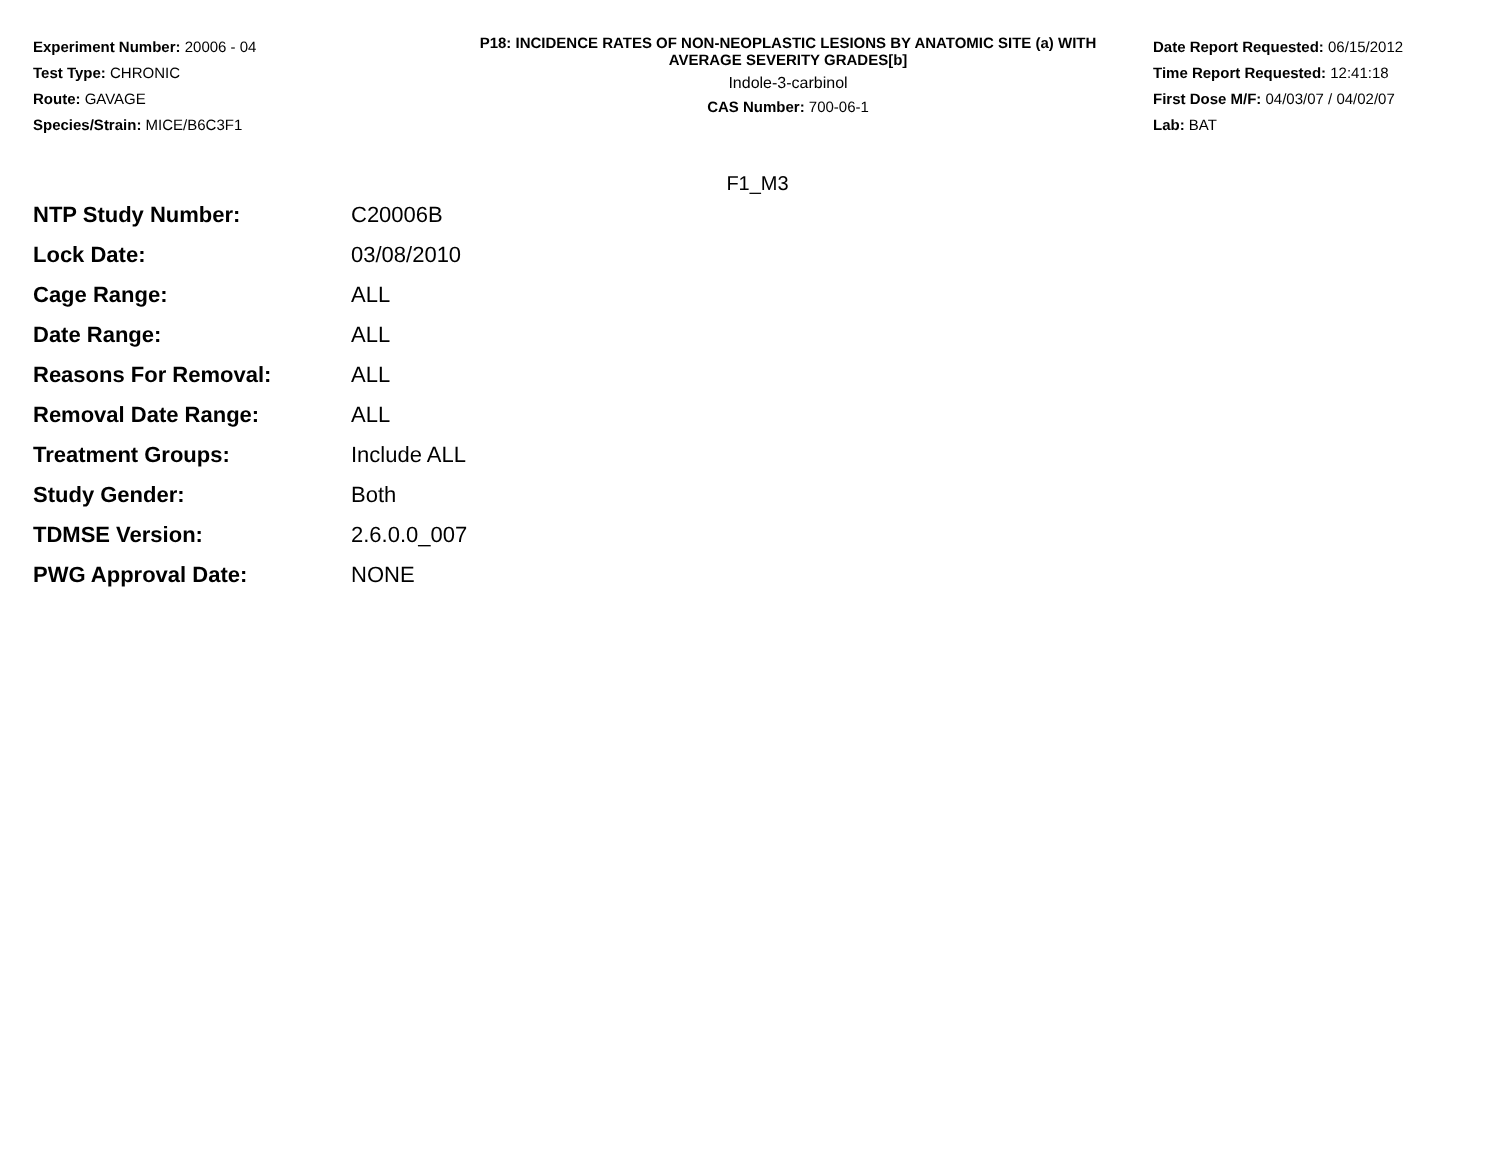Experiment Number: 20006 - 04
Test Type: CHRONIC
Route: GAVAGE
Species/Strain: MICE/B6C3F1
P18: INCIDENCE RATES OF NON-NEOPLASTIC LESIONS BY ANATOMIC SITE (a) WITH
AVERAGE SEVERITY GRADES[b]
Indole-3-carbinol
CAS Number: 700-06-1
Date Report Requested: 06/15/2012
Time Report Requested: 12:41:18
First Dose M/F: 04/03/07 / 04/02/07
Lab: BAT
F1_M3
| NTP Study Number: | C20006B |
| Lock Date: | 03/08/2010 |
| Cage Range: | ALL |
| Date Range: | ALL |
| Reasons For Removal: | ALL |
| Removal Date Range: | ALL |
| Treatment Groups: | Include ALL |
| Study Gender: | Both |
| TDMSE Version: | 2.6.0.0_007 |
| PWG Approval Date: | NONE |